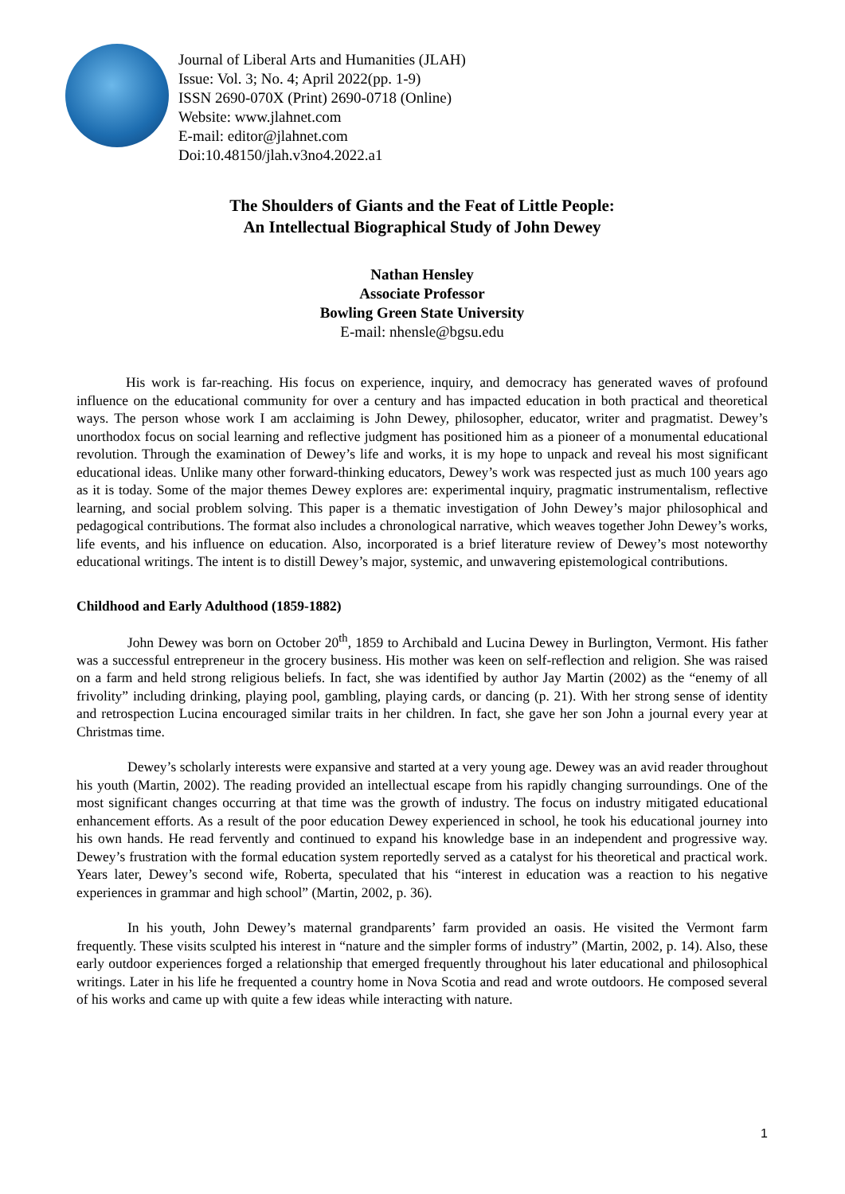Journal of Liberal Arts and Humanities (JLAH)
Issue: Vol. 3; No. 4; April 2022(pp. 1-9)
ISSN 2690-070X (Print) 2690-0718 (Online)
Website: www.jlahnet.com
E-mail: editor@jlahnet.com
Doi:10.48150/jlah.v3no4.2022.a1
The Shoulders of Giants and the Feat of Little People:
An Intellectual Biographical Study of John Dewey
Nathan Hensley
Associate Professor
Bowling Green State University
E-mail: nhensle@bgsu.edu
His work is far-reaching. His focus on experience, inquiry, and democracy has generated waves of profound influence on the educational community for over a century and has impacted education in both practical and theoretical ways. The person whose work I am acclaiming is John Dewey, philosopher, educator, writer and pragmatist. Dewey’s unorthodox focus on social learning and reflective judgment has positioned him as a pioneer of a monumental educational revolution. Through the examination of Dewey’s life and works, it is my hope to unpack and reveal his most significant educational ideas. Unlike many other forward-thinking educators, Dewey’s work was respected just as much 100 years ago as it is today. Some of the major themes Dewey explores are: experimental inquiry, pragmatic instrumentalism, reflective learning, and social problem solving. This paper is a thematic investigation of John Dewey’s major philosophical and pedagogical contributions. The format also includes a chronological narrative, which weaves together John Dewey’s works, life events, and his influence on education. Also, incorporated is a brief literature review of Dewey’s most noteworthy educational writings. The intent is to distill Dewey’s major, systemic, and unwavering epistemological contributions.
Childhood and Early Adulthood (1859-1882)
John Dewey was born on October 20<sup>th</sup>, 1859 to Archibald and Lucina Dewey in Burlington, Vermont. His father was a successful entrepreneur in the grocery business. His mother was keen on self-reflection and religion. She was raised on a farm and held strong religious beliefs. In fact, she was identified by author Jay Martin (2002) as the “enemy of all frivolity” including drinking, playing pool, gambling, playing cards, or dancing (p. 21). With her strong sense of identity and retrospection Lucina encouraged similar traits in her children. In fact, she gave her son John a journal every year at Christmas time.
Dewey’s scholarly interests were expansive and started at a very young age. Dewey was an avid reader throughout his youth (Martin, 2002). The reading provided an intellectual escape from his rapidly changing surroundings. One of the most significant changes occurring at that time was the growth of industry. The focus on industry mitigated educational enhancement efforts. As a result of the poor education Dewey experienced in school, he took his educational journey into his own hands. He read fervently and continued to expand his knowledge base in an independent and progressive way. Dewey’s frustration with the formal education system reportedly served as a catalyst for his theoretical and practical work. Years later, Dewey’s second wife, Roberta, speculated that his “interest in education was a reaction to his negative experiences in grammar and high school” (Martin, 2002, p. 36).
In his youth, John Dewey’s maternal grandparents’ farm provided an oasis. He visited the Vermont farm frequently. These visits sculpted his interest in “nature and the simpler forms of industry” (Martin, 2002, p. 14). Also, these early outdoor experiences forged a relationship that emerged frequently throughout his later educational and philosophical writings. Later in his life he frequented a country home in Nova Scotia and read and wrote outdoors. He composed several of his works and came up with quite a few ideas while interacting with nature.
1